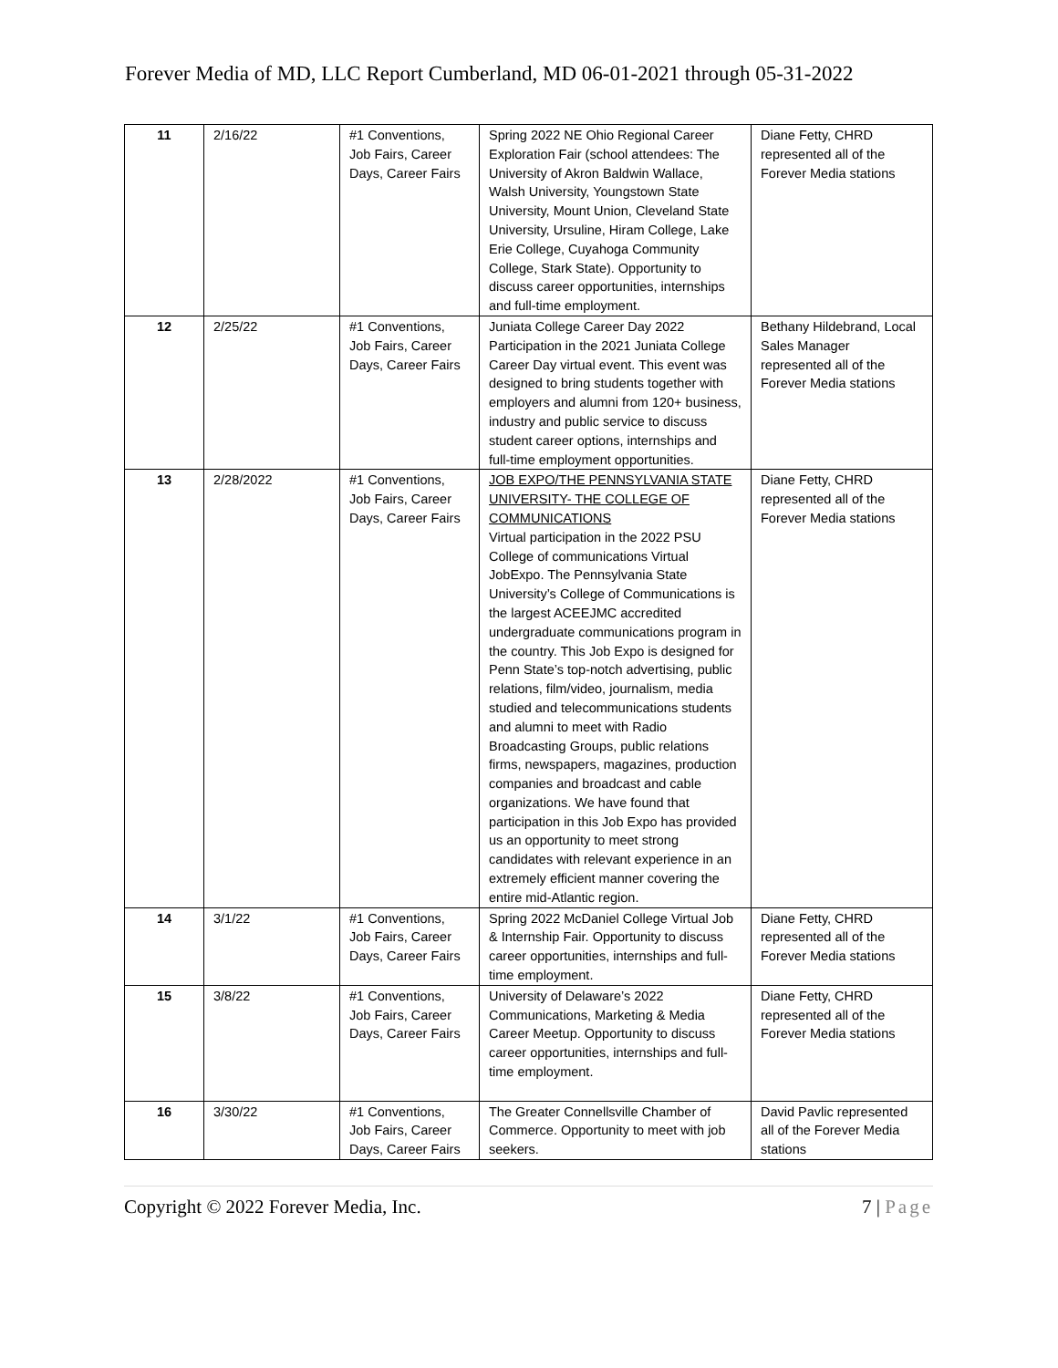Forever Media of MD, LLC Report Cumberland, MD 06-01-2021 through 05-31-2022
| 11 | 2/16/22 | #1 Conventions, Job Fairs, Career Days, Career Fairs | Spring 2022 NE Ohio Regional Career Exploration Fair (school attendees: The University of Akron Baldwin Wallace, Walsh University, Youngstown State University, Mount Union, Cleveland State University, Ursuline, Hiram College, Lake Erie College, Cuyahoga Community College, Stark State). Opportunity to discuss career opportunities, internships and full-time employment. | Diane Fetty, CHRD represented all of the Forever Media stations |
| 12 | 2/25/22 | #1 Conventions, Job Fairs, Career Days, Career Fairs | Juniata College Career Day 2022 Participation in the 2021 Juniata College Career Day virtual event. This event was designed to bring students together with employers and alumni from 120+ business, industry and public service to discuss student career options, internships and full-time employment opportunities. | Bethany Hildebrand, Local Sales Manager represented all of the Forever Media stations |
| 13 | 2/28/2022 | #1 Conventions, Job Fairs, Career Days, Career Fairs | JOB EXPO/THE PENNSYLVANIA STATE UNIVERSITY- THE COLLEGE OF COMMUNICATIONS Virtual participation in the 2022 PSU College of communications Virtual JobExpo. The Pennsylvania State University’s College of Communications is the largest ACEEJMC accredited undergraduate communications program in the country. This Job Expo is designed for Penn State’s top-notch advertising, public relations, film/video, journalism, media studied and telecommunications students and alumni to meet with Radio Broadcasting Groups, public relations firms, newspapers, magazines, production companies and broadcast and cable organizations. We have found that participation in this Job Expo has provided us an opportunity to meet strong candidates with relevant experience in an extremely efficient manner covering the entire mid-Atlantic region. | Diane Fetty, CHRD represented all of the Forever Media stations |
| 14 | 3/1/22 | #1 Conventions, Job Fairs, Career Days, Career Fairs | Spring 2022 McDaniel College Virtual Job & Internship Fair. Opportunity to discuss career opportunities, internships and full-time employment. | Diane Fetty, CHRD represented all of the Forever Media stations |
| 15 | 3/8/22 | #1 Conventions, Job Fairs, Career Days, Career Fairs | University of Delaware’s 2022 Communications, Marketing & Media Career Meetup. Opportunity to discuss career opportunities, internships and full-time employment. | Diane Fetty, CHRD represented all of the Forever Media stations |
| 16 | 3/30/22 | #1 Conventions, Job Fairs, Career Days, Career Fairs | The Greater Connellsville Chamber of Commerce. Opportunity to meet with job seekers. | David Pavlic represented all of the Forever Media stations |
Copyright © 2022 Forever Media, Inc. 7 | Page